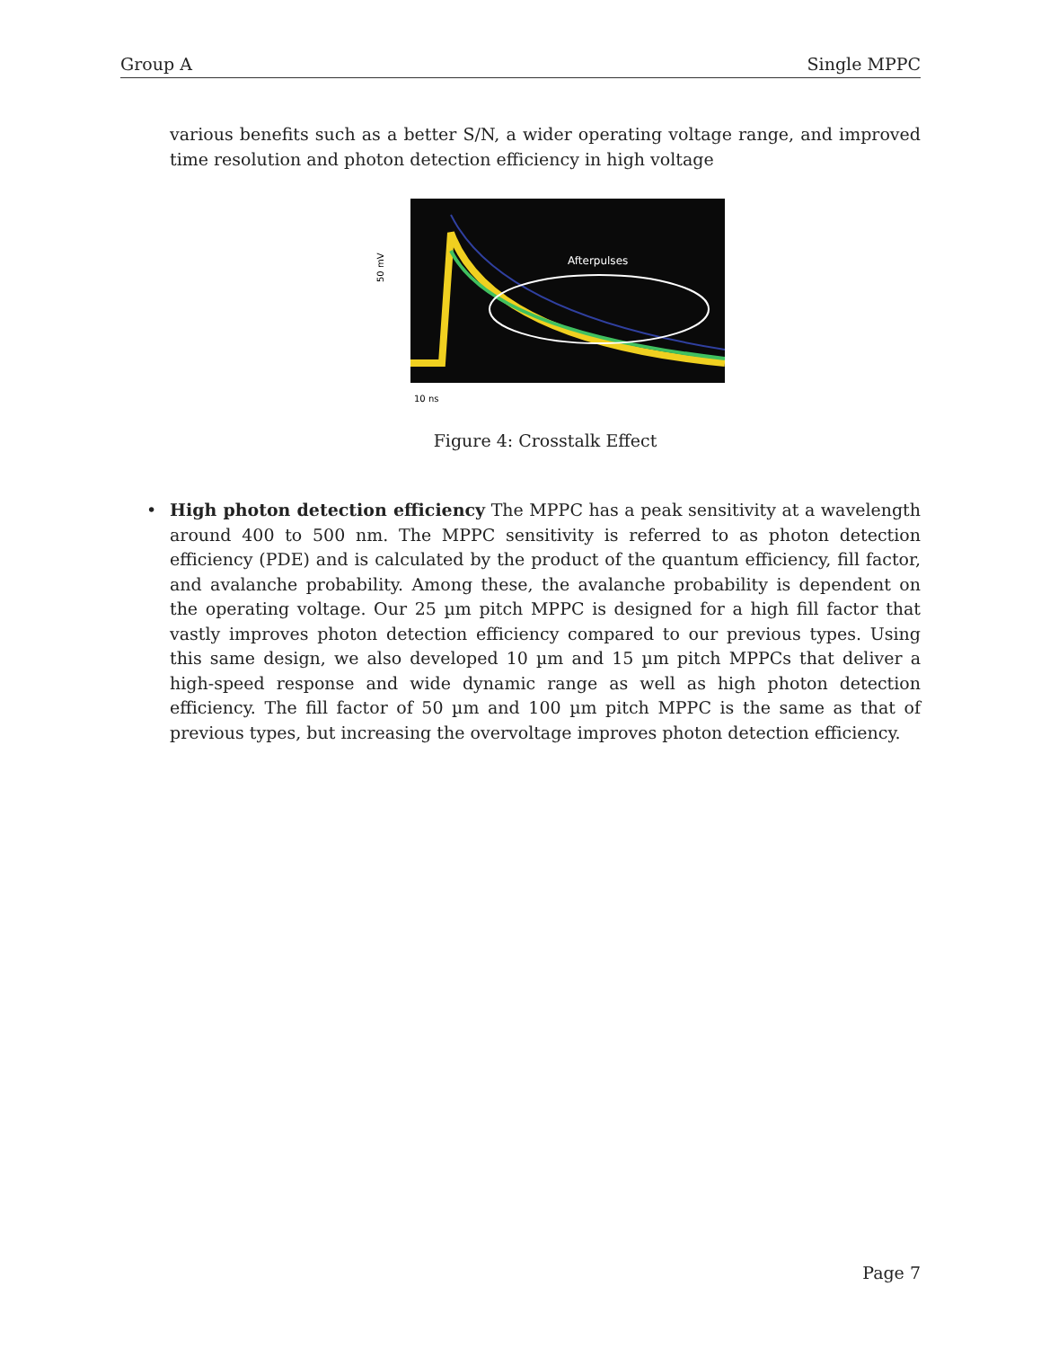Group A Single MPPC
various benefits such as a better S/N, a wider operating voltage range, and improved time resolution and photon detection efficiency in high voltage
Afterpulses
50 mV
10 ns
Figure 4: Crosstalk Effect
• High photon detection efficiency The MPPC has a peak sensitivity at a wavelength around 400 to 500 nm. The MPPC sensitivity is referred to as photon detection efficiency (PDE) and is calculated by the product of the quantum efficiency, fill factor, and avalanche probability. Among these, the avalanche probability is dependent on the operating voltage. Our 25 µm pitch MPPC is designed for a high fill factor that vastly improves photon detection efficiency compared to our previous types. Using this same design, we also developed 10 µm and 15 µm pitch MPPCs that deliver a high-speed response and wide dynamic range as well as high photon detection efficiency. The fill factor of 50 µm and 100 µm pitch MPPC is the same as that of previous types, but increasing the overvoltage improves photon detection efficiency.
Page 7